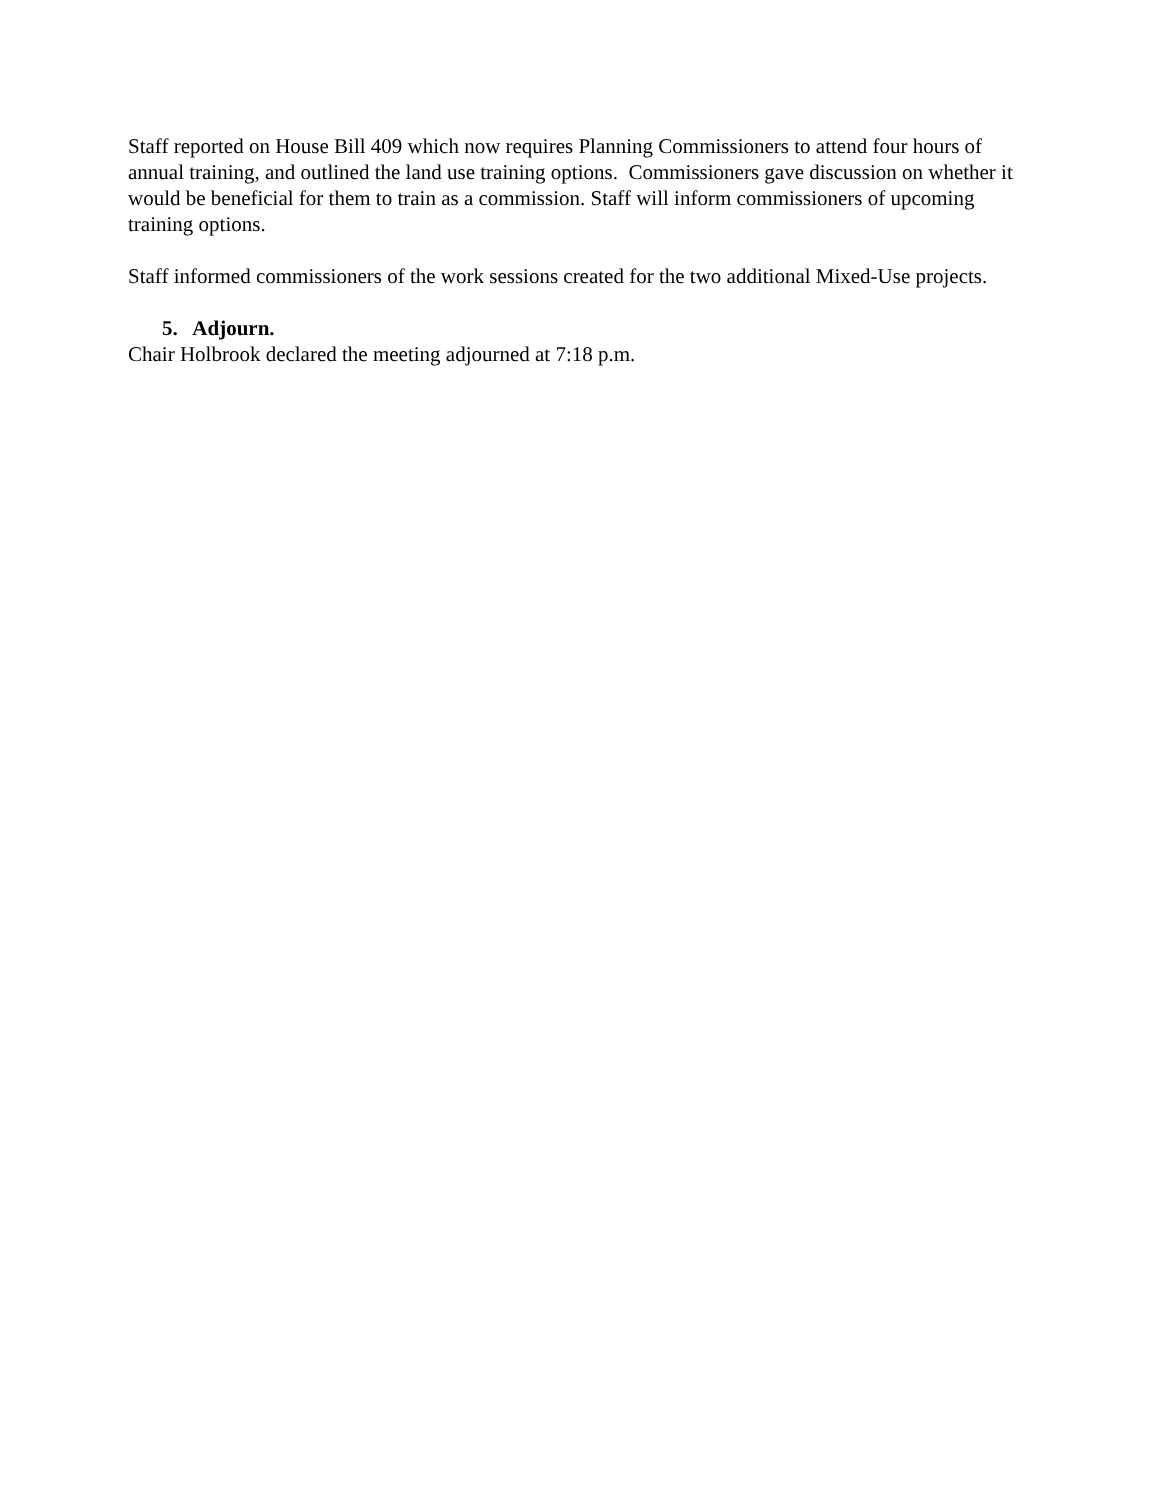Staff reported on House Bill 409 which now requires Planning Commissioners to attend four hours of annual training, and outlined the land use training options. Commissioners gave discussion on whether it would be beneficial for them to train as a commission. Staff will inform commissioners of upcoming training options.
Staff informed commissioners of the work sessions created for the two additional Mixed-Use projects.
5. Adjourn.
Chair Holbrook declared the meeting adjourned at 7:18 p.m.